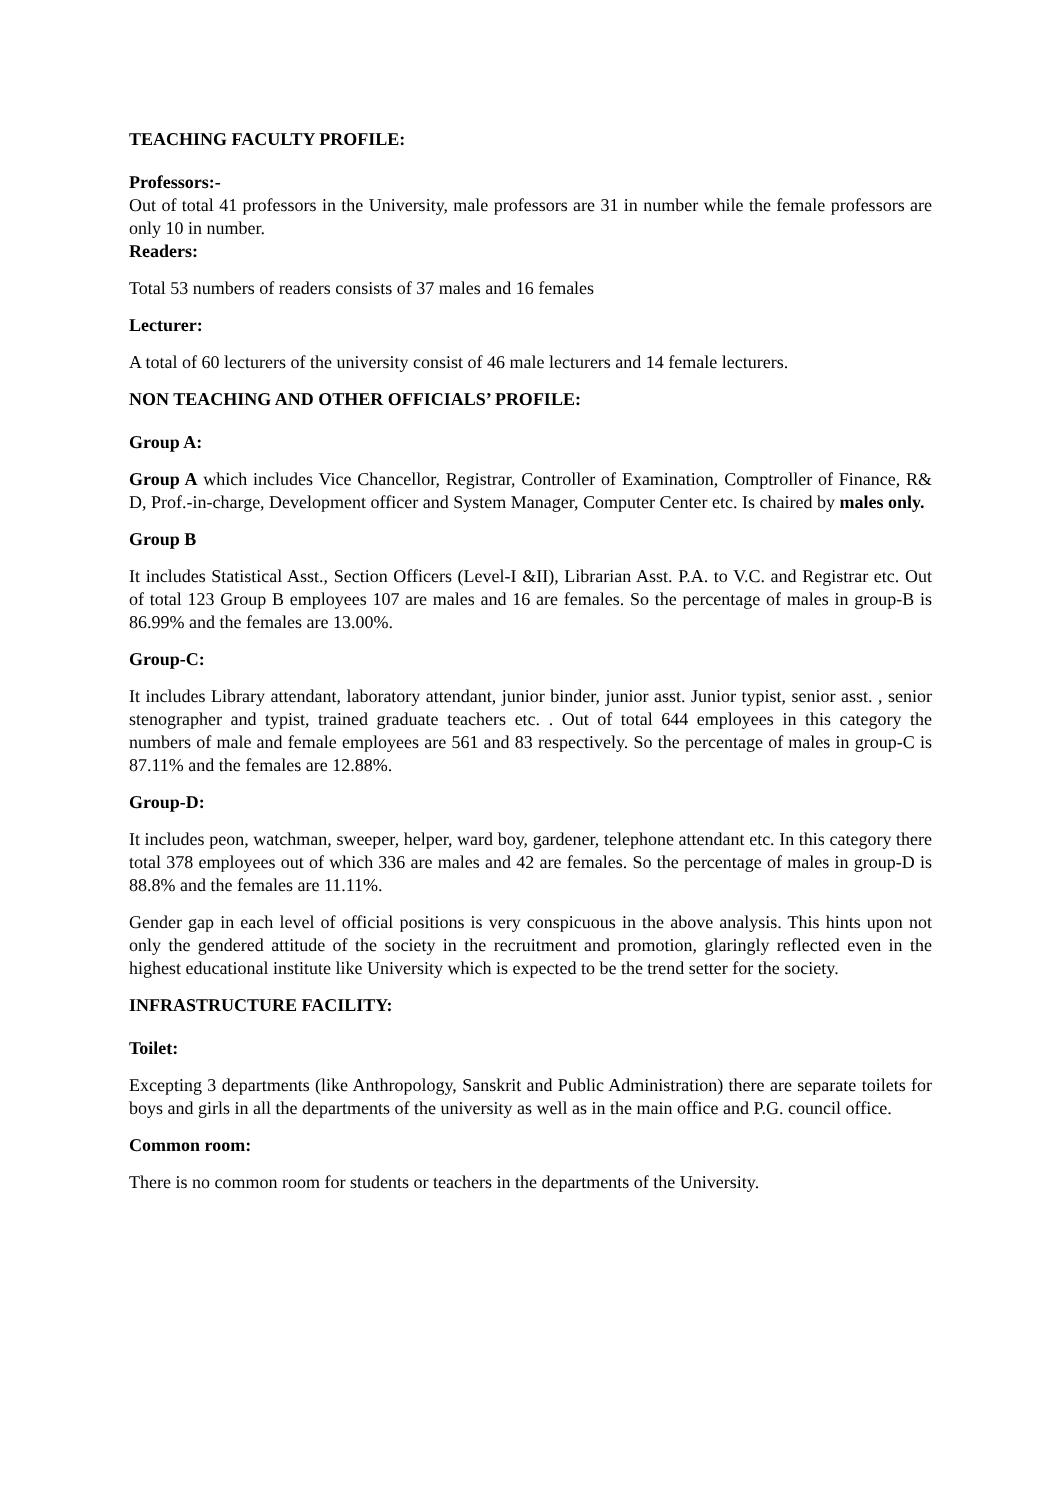TEACHING FACULTY PROFILE:
Professors:-
Out of total 41 professors in the University, male professors are 31 in number while the female professors are only 10 in number.
Readers:
Total 53 numbers of readers consists of 37 males and 16 females
Lecturer:
A total of 60 lecturers of the university consist of 46 male lecturers and 14 female lecturers.
NON TEACHING AND OTHER OFFICIALS’ PROFILE:
Group A:
Group A which includes Vice Chancellor, Registrar, Controller of Examination, Comptroller of Finance, R& D, Prof.-in-charge, Development officer and System Manager, Computer Center etc. Is chaired by males only.
Group B
It includes Statistical Asst., Section Officers (Level-I &II), Librarian Asst. P.A. to V.C. and Registrar etc. Out of total 123 Group B employees 107 are males and 16 are females. So the percentage of males in group-B is 86.99% and the females are 13.00%.
Group-C:
It includes Library attendant, laboratory attendant, junior binder, junior asst. Junior typist, senior asst. , senior stenographer and typist, trained graduate teachers etc. . Out of total 644 employees in this category the numbers of male and female employees are 561 and 83 respectively. So the percentage of males in group-C is 87.11% and the females are 12.88%.
Group-D:
It includes peon, watchman, sweeper, helper, ward boy, gardener, telephone attendant etc. In this category there total 378 employees out of which 336 are males and 42 are females. So the percentage of males in group-D is 88.8% and the females are 11.11%.
Gender gap in each level of official positions is very conspicuous in the above analysis. This hints upon not only the gendered attitude of the society in the recruitment and promotion, glaringly reflected even in the highest educational institute like University which is expected to be the trend setter for the society.
INFRASTRUCTURE FACILITY:
Toilet:
Excepting 3 departments (like Anthropology, Sanskrit and Public Administration) there are separate toilets for boys and girls in all the departments of the university as well as in the main office and P.G. council office.
Common room:
There is no common room for students or teachers in the departments of the University.